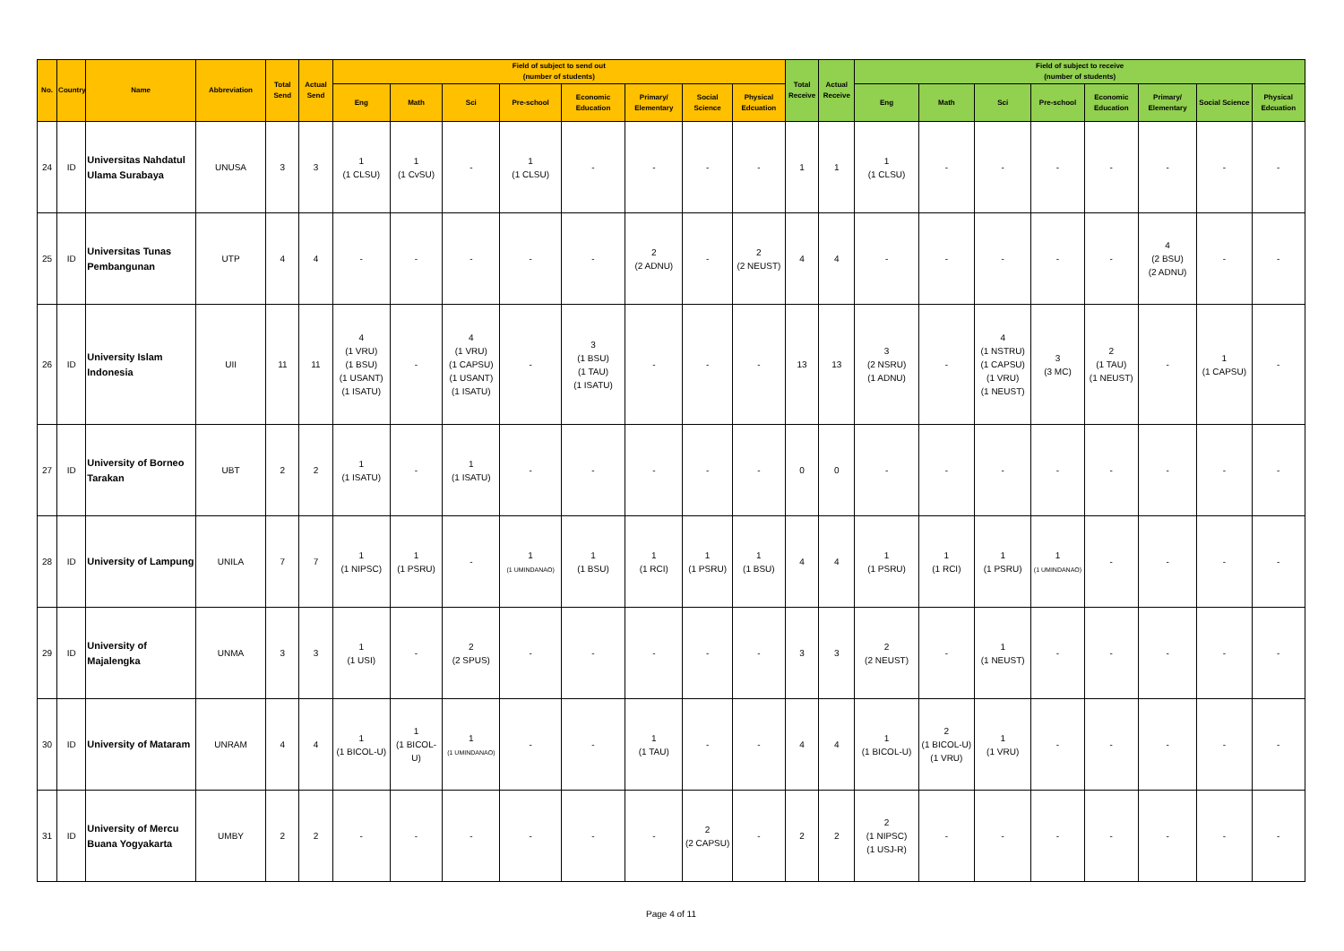| No. | Country | Name | Abbreviation | Total Send | Actual Send | Field of subject to send out (number of students) | | | | | | | | Total Receive | Actual Receive | Field of subject to receive (number of students) | | | | | | | |
| --- | --- | --- | --- | --- | --- | --- | --- | --- | --- | --- | --- | --- | --- | --- | --- | --- | --- | --- | --- | --- | --- | --- | --- |
| | | | | | | Eng | Math | Sci | Pre-school | Economic Education | Primary/ Elementary | Social Science | Physical Edcuation | | | Eng | Math | Sci | Pre-school | Economic Education | Primary/ Elementary | Social Science | Physical Edcuation |
| 24 | ID | Universitas Nahdatul Ulama Surabaya | UNUSA | 3 | 3 | 1 (1 CLSU) | 1 (1 CvSU) | - | 1 (1 CLSU) | - | - | - | - | 1 | 1 | 1 (1 CLSU) | - | - | - | - | - | - | - |
| 25 | ID | Universitas Tunas Pembangunan | UTP | 4 | 4 | - | - | - | - | - | 2 (2 ADNU) | - | 2 (2 NEUST) | 4 | 4 | - | - | - | - | - | 4 (2 BSU) (2 ADNU) | - | - |
| 26 | ID | University Islam Indonesia | UII | 11 | 11 | 4 (1 VRU) (1 BSU) (1 USANT) (1 ISATU) | - | 4 (1 VRU) (1 CAPSU) (1 USANT) (1 ISATU) | - | 3 (1 BSU) (1 TAU) (1 ISATU) | - | - | - | 13 | 13 | 3 (2 NSRU) (1 ADNU) | - | 4 (1 NSTRU) (1 CAPSU) (1 VRU) (1 NEUST) | 3 (3 MC) | 2 (1 TAU) (1 NEUST) | - | 1 (1 CAPSU) | - |
| 27 | ID | University of Borneo Tarakan | UBT | 2 | 2 | 1 (1 ISATU) | - | 1 (1 ISATU) | - | - | - | - | - | 0 | 0 | - | - | - | - | - | - | - | - |
| 28 | ID | University of Lampung | UNILA | 7 | 7 | 1 (1 NIPSC) | 1 (1 PSRU) | - | 1 (1 UMINDANAO) | 1 (1 BSU) | 1 (1 RCI) | 1 (1 PSRU) | 1 (1 BSU) | 4 | 4 | 1 (1 PSRU) | 1 (1 RCI) | 1 (1 PSRU) | 1 (1 UMINDANAO) | - | - | - | - |
| 29 | ID | University of Majalengka | UNMA | 3 | 3 | 1 (1 USI) | - | 2 (2 SPUS) | - | - | - | - | - | 3 | 3 | 2 (2 NEUST) | - | 1 (1 NEUST) | - | - | - | - | - |
| 30 | ID | University of Mataram | UNRAM | 4 | 4 | 1 (1 BICOL-U) | 1 (1 BICOL-U) | 1 (1 UMINDANAO) | - | - | 1 (1 TAU) | - | - | 4 | 4 | 1 (1 BICOL-U) | 2 (1 BICOL-U) (1 VRU) | 1 (1 VRU) | - | - | - | - | - |
| 31 | ID | University of Mercu Buana Yogyakarta | UMBY | 2 | 2 | - | - | - | - | - | - | 2 (2 CAPSU) | - | 2 | 2 | 2 (1 NIPSC) (1 USJ-R) | - | - | - | - | - | - | - |
Page 4 of 11